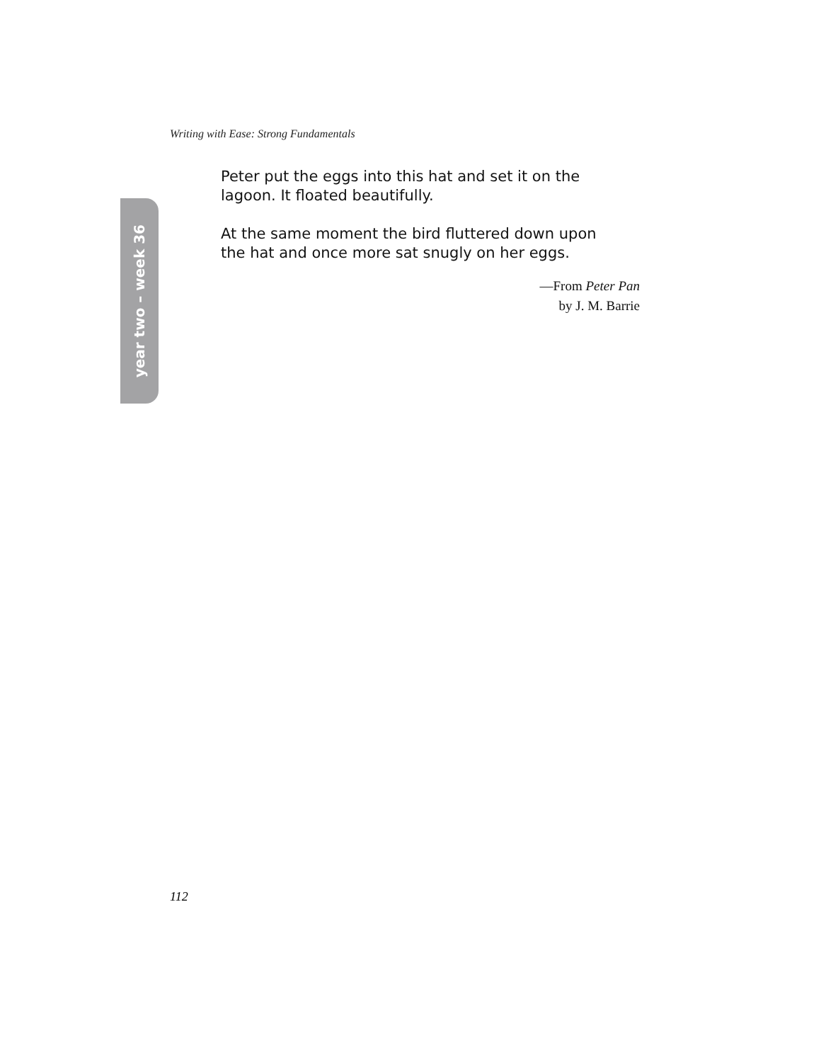Writing with Ease: Strong Fundamentals
year two – week 36
Peter put the eggs into this hat and set it on the lagoon. It floated beautifully.
At the same moment the bird fluttered down upon the hat and once more sat snugly on her eggs.
—From Peter Pan
by J. M. Barrie
112